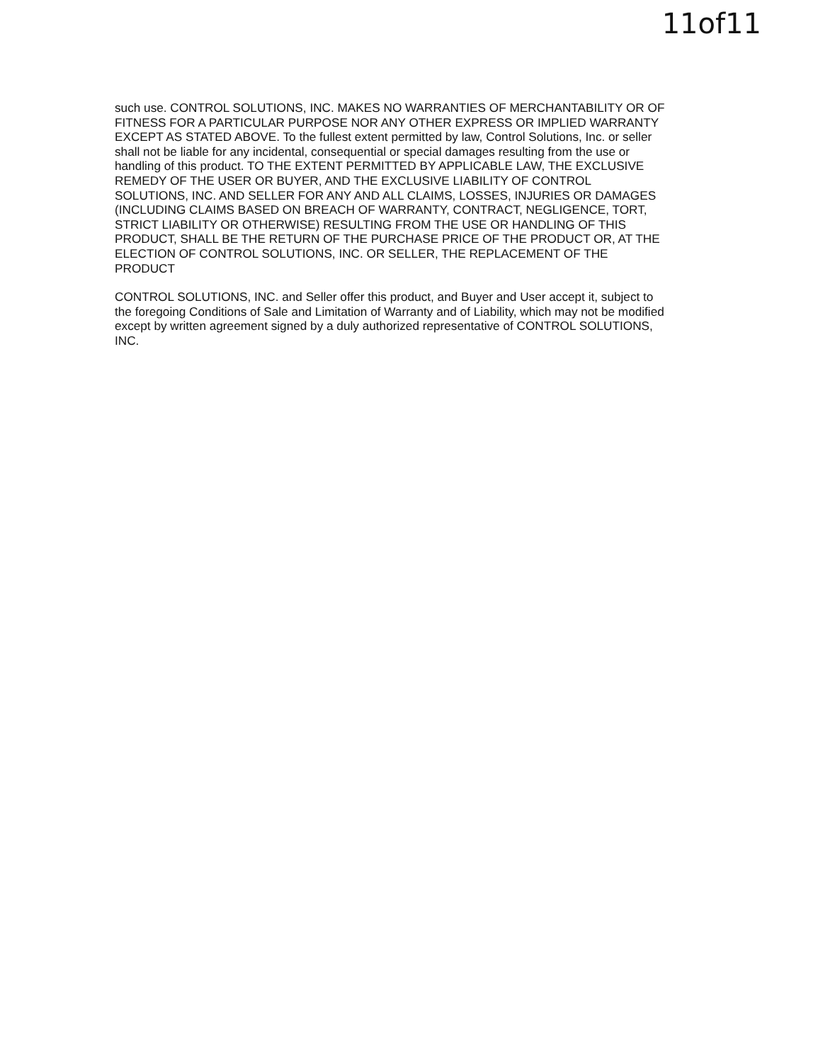11of11
such use. CONTROL SOLUTIONS, INC. MAKES NO WARRANTIES OF MERCHANTABILITY OR OF FITNESS FOR A PARTICULAR PURPOSE NOR ANY OTHER EXPRESS OR IMPLIED WARRANTY EXCEPT AS STATED ABOVE. To the fullest extent permitted by law, Control Solutions, Inc. or seller shall not be liable for any incidental, consequential or special damages resulting from the use or handling of this product. TO THE EXTENT PERMITTED BY APPLICABLE LAW, THE EXCLUSIVE REMEDY OF THE USER OR BUYER, AND THE EXCLUSIVE LIABILITY OF CONTROL SOLUTIONS, INC. AND SELLER FOR ANY AND ALL CLAIMS, LOSSES, INJURIES OR DAMAGES (INCLUDING CLAIMS BASED ON BREACH OF WARRANTY, CONTRACT, NEGLIGENCE, TORT, STRICT LIABILITY OR OTHERWISE) RESULTING FROM THE USE OR HANDLING OF THIS PRODUCT, SHALL BE THE RETURN OF THE PURCHASE PRICE OF THE PRODUCT OR, AT THE ELECTION OF CONTROL SOLUTIONS, INC. OR SELLER, THE REPLACEMENT OF THE PRODUCT
CONTROL SOLUTIONS, INC. and Seller offer this product, and Buyer and User accept it, subject to the foregoing Conditions of Sale and Limitation of Warranty and of Liability, which may not be modified except by written agreement signed by a duly authorized representative of CONTROL SOLUTIONS, INC.